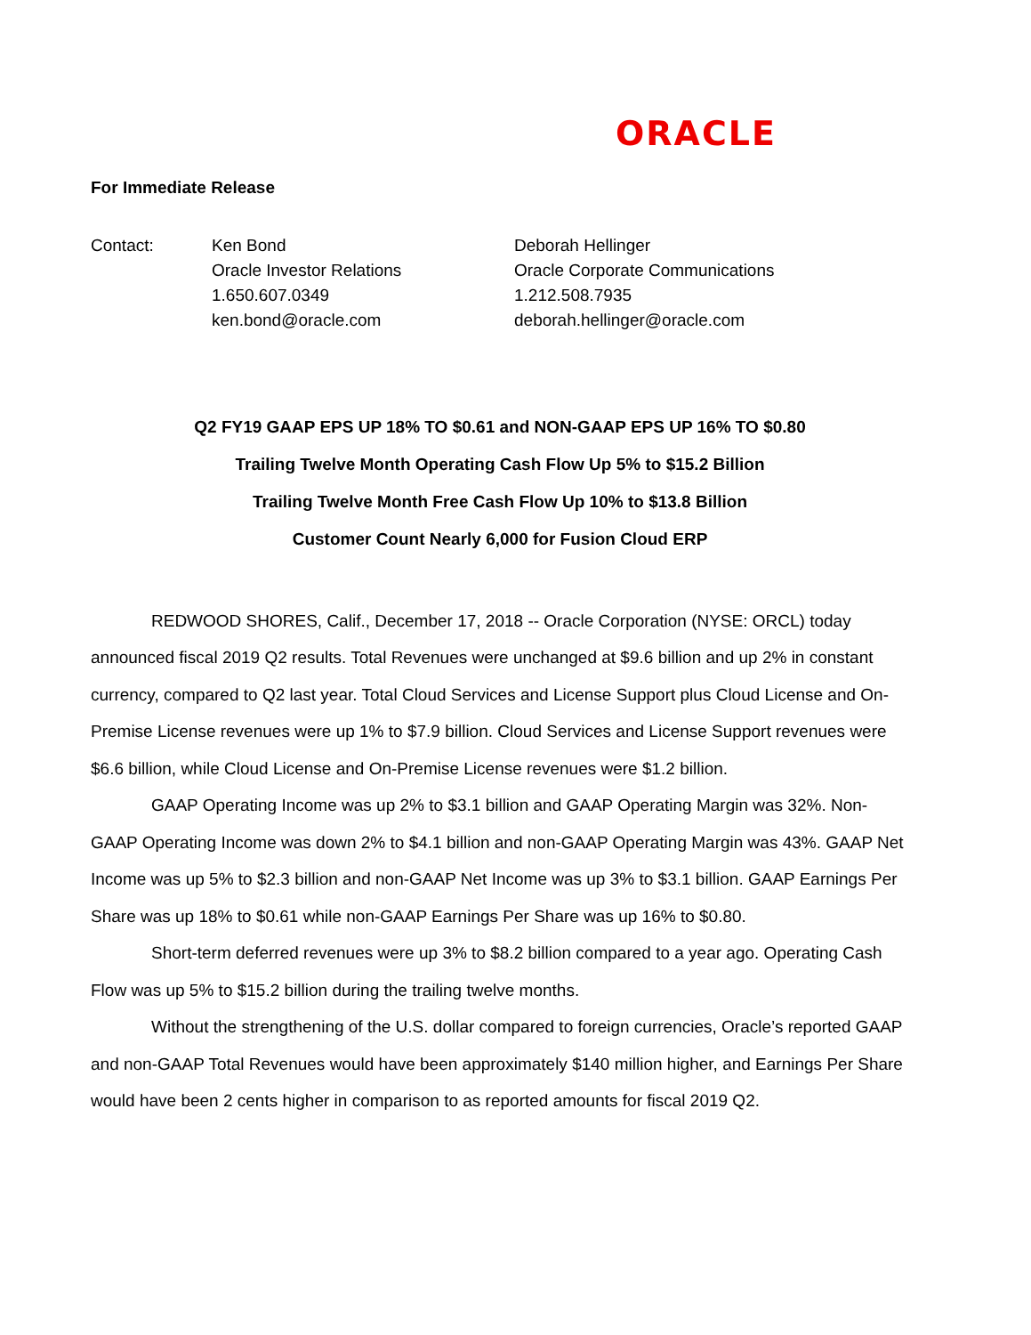ORACLE
For Immediate Release
| Contact: | Ken Bond Oracle Investor Relations 1.650.607.0349 ken.bond@oracle.com | Deborah Hellinger Oracle Corporate Communications 1.212.508.7935 deborah.hellinger@oracle.com |
Q2 FY19 GAAP EPS UP 18% TO $0.61 and NON-GAAP EPS UP 16% TO $0.80
Trailing Twelve Month Operating Cash Flow Up 5% to $15.2 Billion
Trailing Twelve Month Free Cash Flow Up 10% to $13.8 Billion
Customer Count Nearly 6,000 for Fusion Cloud ERP
REDWOOD SHORES, Calif., December 17, 2018 -- Oracle Corporation (NYSE: ORCL) today announced fiscal 2019 Q2 results. Total Revenues were unchanged at $9.6 billion and up 2% in constant currency, compared to Q2 last year. Total Cloud Services and License Support plus Cloud License and On-Premise License revenues were up 1% to $7.9 billion. Cloud Services and License Support revenues were $6.6 billion, while Cloud License and On-Premise License revenues were $1.2 billion.
GAAP Operating Income was up 2% to $3.1 billion and GAAP Operating Margin was 32%. Non-GAAP Operating Income was down 2% to $4.1 billion and non-GAAP Operating Margin was 43%. GAAP Net Income was up 5% to $2.3 billion and non-GAAP Net Income was up 3% to $3.1 billion. GAAP Earnings Per Share was up 18% to $0.61 while non-GAAP Earnings Per Share was up 16% to $0.80.
Short-term deferred revenues were up 3% to $8.2 billion compared to a year ago. Operating Cash Flow was up 5% to $15.2 billion during the trailing twelve months.
Without the strengthening of the U.S. dollar compared to foreign currencies, Oracle’s reported GAAP and non-GAAP Total Revenues would have been approximately $140 million higher, and Earnings Per Share would have been 2 cents higher in comparison to as reported amounts for fiscal 2019 Q2.